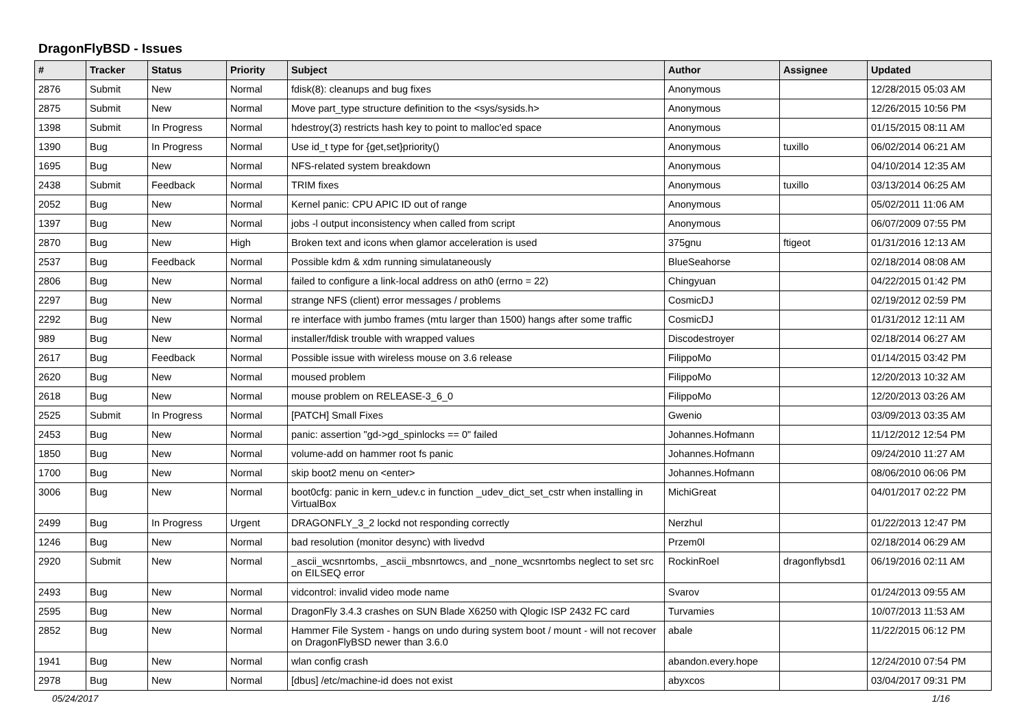DragonFlyBSD - Issues
| # | Tracker | Status | Priority | Subject | Author | Assignee | Updated |
| --- | --- | --- | --- | --- | --- | --- | --- |
| 2876 | Submit | New | Normal | fdisk(8): cleanups and bug fixes | Anonymous | | 12/28/2015 05:03 AM |
| 2875 | Submit | New | Normal | Move part_type structure definition to the <sys/sysids.h> | Anonymous | | 12/26/2015 10:56 PM |
| 1398 | Submit | In Progress | Normal | hdestroy(3) restricts hash key to point to malloc'ed space | Anonymous | | 01/15/2015 08:11 AM |
| 1390 | Bug | In Progress | Normal | Use id_t type for {get,set}priority() | Anonymous | tuxillo | 06/02/2014 06:21 AM |
| 1695 | Bug | New | Normal | NFS-related system breakdown | Anonymous | | 04/10/2014 12:35 AM |
| 2438 | Submit | Feedback | Normal | TRIM fixes | Anonymous | tuxillo | 03/13/2014 06:25 AM |
| 2052 | Bug | New | Normal | Kernel panic: CPU APIC ID out of range | Anonymous | | 05/02/2011 11:06 AM |
| 1397 | Bug | New | Normal | jobs -l output inconsistency when called from script | Anonymous | | 06/07/2009 07:55 PM |
| 2870 | Bug | New | High | Broken text and icons when glamor acceleration is used | 375gnu | ftigeot | 01/31/2016 12:13 AM |
| 2537 | Bug | Feedback | Normal | Possible kdm & xdm running simulataneously | BlueSeahorse | | 02/18/2014 08:08 AM |
| 2806 | Bug | New | Normal | failed to configure a link-local address on ath0 (errno = 22) | Chingyuan | | 04/22/2015 01:42 PM |
| 2297 | Bug | New | Normal | strange NFS (client) error messages / problems | CosmicDJ | | 02/19/2012 02:59 PM |
| 2292 | Bug | New | Normal | re interface with jumbo frames (mtu larger than 1500) hangs after some traffic | CosmicDJ | | 01/31/2012 12:11 AM |
| 989 | Bug | New | Normal | installer/fdisk trouble with wrapped values | Discodestroyer | | 02/18/2014 06:27 AM |
| 2617 | Bug | Feedback | Normal | Possible issue with wireless mouse on 3.6 release | FilippoMo | | 01/14/2015 03:42 PM |
| 2620 | Bug | New | Normal | moused problem | FilippoMo | | 12/20/2013 10:32 AM |
| 2618 | Bug | New | Normal | mouse problem on RELEASE-3_6_0 | FilippoMo | | 12/20/2013 03:26 AM |
| 2525 | Submit | In Progress | Normal | [PATCH] Small Fixes | Gwenio | | 03/09/2013 03:35 AM |
| 2453 | Bug | New | Normal | panic: assertion "gd->gd_spinlocks == 0" failed | Johannes.Hofmann | | 11/12/2012 12:54 PM |
| 1850 | Bug | New | Normal | volume-add on hammer root fs panic | Johannes.Hofmann | | 09/24/2010 11:27 AM |
| 1700 | Bug | New | Normal | skip boot2 menu on <enter> | Johannes.Hofmann | | 08/06/2010 06:06 PM |
| 3006 | Bug | New | Normal | boot0cfg: panic in kern_udev.c in function _udev_dict_set_cstr when installing in VirtualBox | MichiGreat | | 04/01/2017 02:22 PM |
| 2499 | Bug | In Progress | Urgent | DRAGONFLY_3_2 lockd not responding correctly | Nerzhul | | 01/22/2013 12:47 PM |
| 1246 | Bug | New | Normal | bad resolution (monitor desync) with livedvd | Przem0l | | 02/18/2014 06:29 AM |
| 2920 | Submit | New | Normal | _ascii_wcsnrtombs, _ascii_mbsnrtowcs, and _none_wcsnrtombs neglect to set src on EILSEQ error | RockinRoel | dragonflybsd1 | 06/19/2016 02:11 AM |
| 2493 | Bug | New | Normal | vidcontrol: invalid video mode name | Svarov | | 01/24/2013 09:55 AM |
| 2595 | Bug | New | Normal | DragonFly 3.4.3 crashes on SUN Blade X6250 with Qlogic ISP 2432 FC card | Turvamies | | 10/07/2013 11:53 AM |
| 2852 | Bug | New | Normal | Hammer File System - hangs on undo during system boot / mount - will not recover on DragonFlyBSD newer than 3.6.0 | abale | | 11/22/2015 06:12 PM |
| 1941 | Bug | New | Normal | wlan config crash | abandon.every.hope | | 12/24/2010 07:54 PM |
| 2978 | Bug | New | Normal | [dbus] /etc/machine-id does not exist | abyxcos | | 03/04/2017 09:31 PM |
05/24/2017 1/16